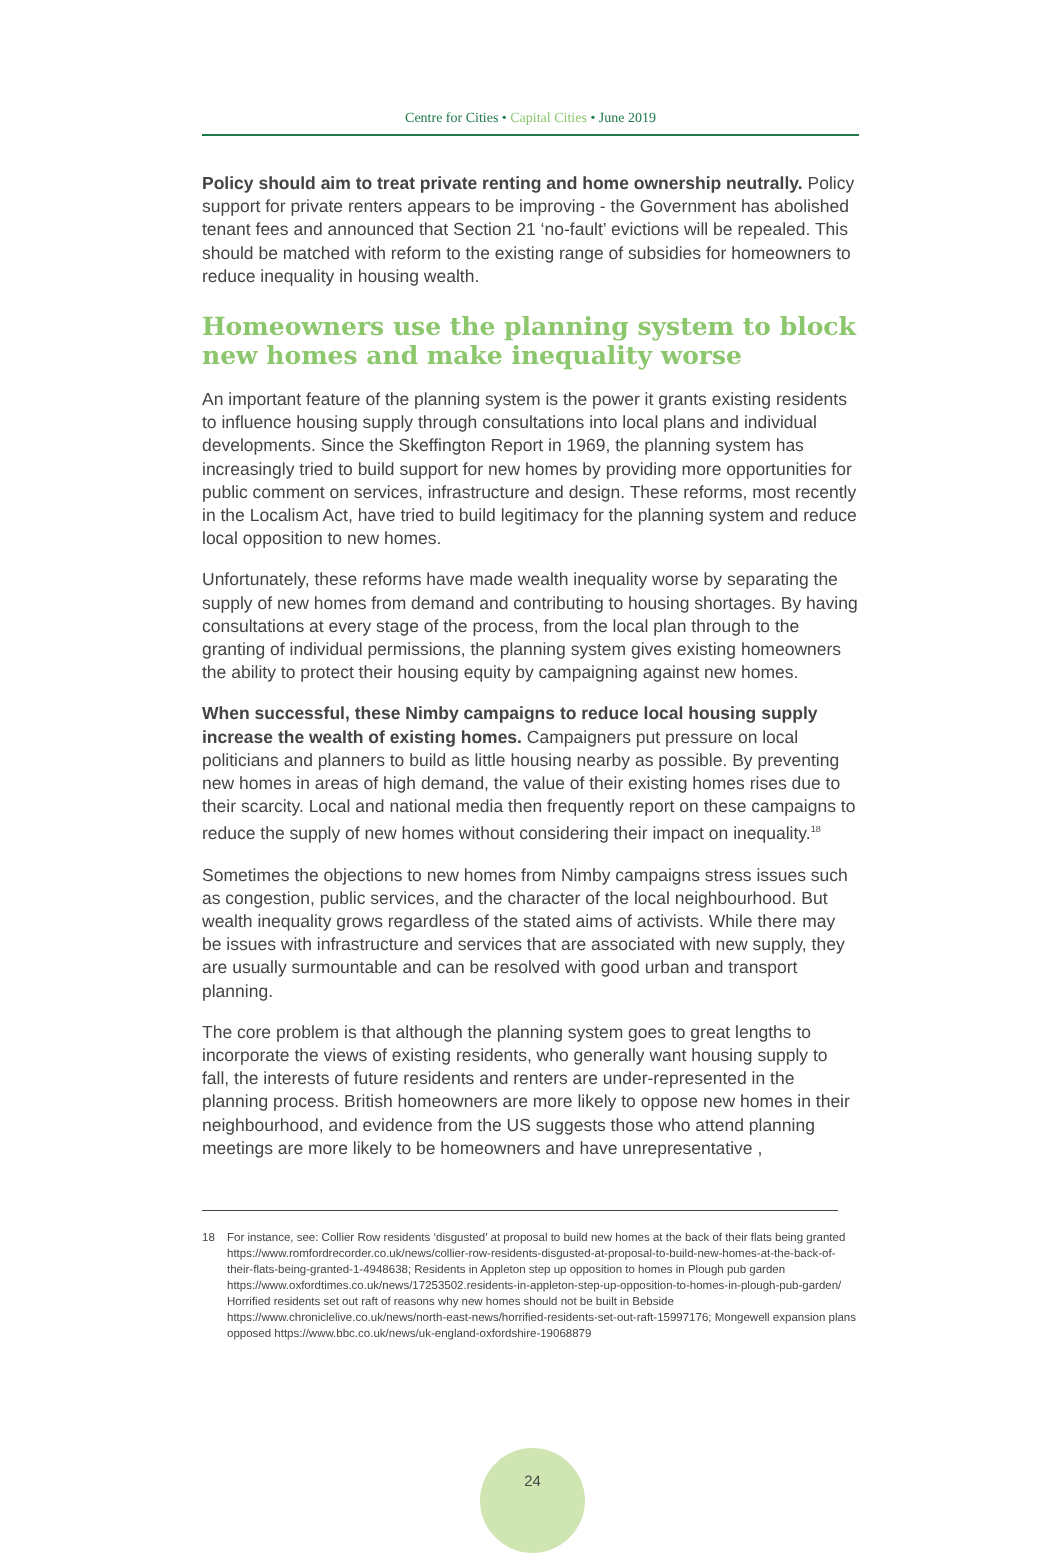Centre for Cities • Capital Cities • June 2019
Policy should aim to treat private renting and home ownership neutrally. Policy support for private renters appears to be improving - the Government has abolished tenant fees and announced that Section 21 ‘no-fault’ evictions will be repealed. This should be matched with reform to the existing range of subsidies for homeowners to reduce inequality in housing wealth.
Homeowners use the planning system to block new homes and make inequality worse
An important feature of the planning system is the power it grants existing residents to influence housing supply through consultations into local plans and individual developments. Since the Skeffington Report in 1969, the planning system has increasingly tried to build support for new homes by providing more opportunities for public comment on services, infrastructure and design. These reforms, most recently in the Localism Act, have tried to build legitimacy for the planning system and reduce local opposition to new homes.
Unfortunately, these reforms have made wealth inequality worse by separating the supply of new homes from demand and contributing to housing shortages. By having consultations at every stage of the process, from the local plan through to the granting of individual permissions, the planning system gives existing homeowners the ability to protect their housing equity by campaigning against new homes.
When successful, these Nimby campaigns to reduce local housing supply increase the wealth of existing homes. Campaigners put pressure on local politicians and planners to build as little housing nearby as possible. By preventing new homes in areas of high demand, the value of their existing homes rises due to their scarcity. Local and national media then frequently report on these campaigns to reduce the supply of new homes without considering their impact on inequality.<sup>18</sup>
Sometimes the objections to new homes from Nimby campaigns stress issues such as congestion, public services, and the character of the local neighbourhood. But wealth inequality grows regardless of the stated aims of activists. While there may be issues with infrastructure and services that are associated with new supply, they are usually surmountable and can be resolved with good urban and transport planning.
The core problem is that although the planning system goes to great lengths to incorporate the views of existing residents, who generally want housing supply to fall, the interests of future residents and renters are under-represented in the planning process. British homeowners are more likely to oppose new homes in their neighbourhood, and evidence from the US suggests those who attend planning meetings are more likely to be homeowners and have unrepresentative ,
18 For instance, see: Collier Row residents ‘disgusted’ at proposal to build new homes at the back of their flats being granted https://www.romfordrecorder.co.uk/news/collier-row-residents-disgusted-at-proposal-to-build-new-homes-at-the-back-of-their-flats-being-granted-1-4948638; Residents in Appleton step up opposition to homes in Plough pub garden https://www.oxfordtimes.co.uk/news/17253502.residents-in-appleton-step-up-opposition-to-homes-in-plough-pub-garden/ Horrified residents set out raft of reasons why new homes should not be built in Bebside https://www.chroniclelive.co.uk/news/north-east-news/horrified-residents-set-out-raft-15997176; Mongewell expansion plans opposed https://www.bbc.co.uk/news/uk-england-oxfordshire-19068879
24